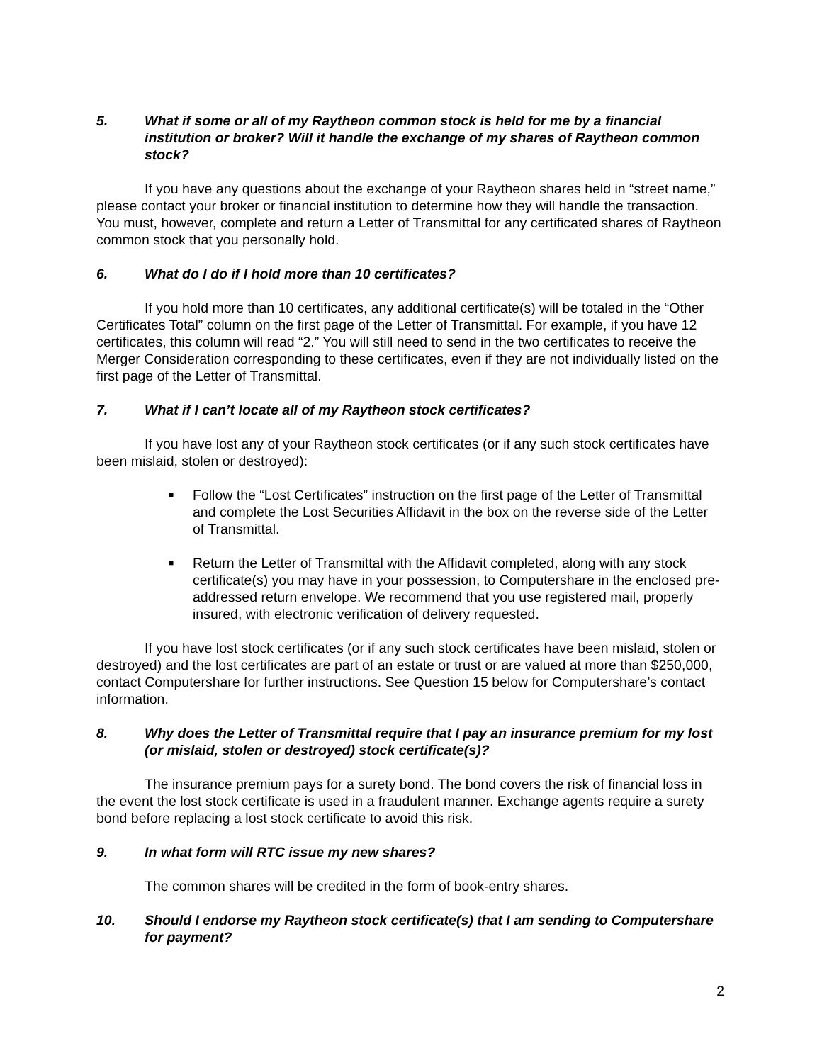5. What if some or all of my Raytheon common stock is held for me by a financial institution or broker? Will it handle the exchange of my shares of Raytheon common stock?
If you have any questions about the exchange of your Raytheon shares held in “street name,” please contact your broker or financial institution to determine how they will handle the transaction. You must, however, complete and return a Letter of Transmittal for any certificated shares of Raytheon common stock that you personally hold.
6. What do I do if I hold more than 10 certificates?
If you hold more than 10 certificates, any additional certificate(s) will be totaled in the “Other Certificates Total” column on the first page of the Letter of Transmittal. For example, if you have 12 certificates, this column will read “2.” You will still need to send in the two certificates to receive the Merger Consideration corresponding to these certificates, even if they are not individually listed on the first page of the Letter of Transmittal.
7. What if I can’t locate all of my Raytheon stock certificates?
If you have lost any of your Raytheon stock certificates (or if any such stock certificates have been mislaid, stolen or destroyed):
■ Follow the “Lost Certificates” instruction on the first page of the Letter of Transmittal and complete the Lost Securities Affidavit in the box on the reverse side of the Letter of Transmittal.
■ Return the Letter of Transmittal with the Affidavit completed, along with any stock certificate(s) you may have in your possession, to Computershare in the enclosed pre-addressed return envelope. We recommend that you use registered mail, properly insured, with electronic verification of delivery requested.
If you have lost stock certificates (or if any such stock certificates have been mislaid, stolen or destroyed) and the lost certificates are part of an estate or trust or are valued at more than $250,000, contact Computershare for further instructions. See Question 15 below for Computershare’s contact information.
8. Why does the Letter of Transmittal require that I pay an insurance premium for my lost (or mislaid, stolen or destroyed) stock certificate(s)?
The insurance premium pays for a surety bond. The bond covers the risk of financial loss in the event the lost stock certificate is used in a fraudulent manner. Exchange agents require a surety bond before replacing a lost stock certificate to avoid this risk.
9. In what form will RTC issue my new shares?
The common shares will be credited in the form of book-entry shares.
10. Should I endorse my Raytheon stock certificate(s) that I am sending to Computershare for payment?
2